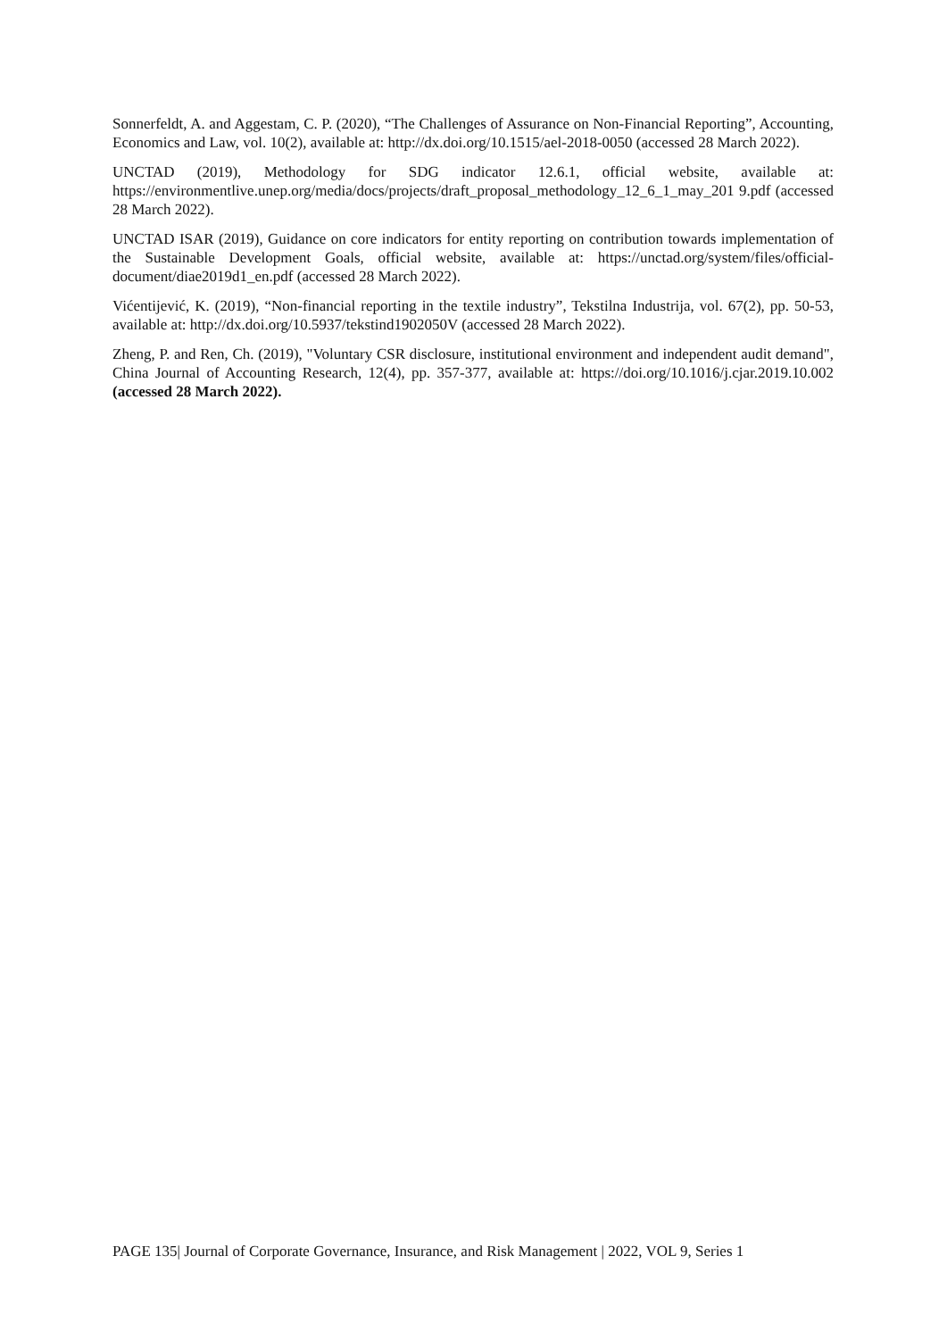Sonnerfeldt, A. and Aggestam, C. P. (2020), “The Challenges of Assurance on Non-Financial Reporting”, Accounting, Economics and Law, vol. 10(2), available at: http://dx.doi.org/10.1515/ael-2018-0050 (accessed 28 March 2022).
UNCTAD (2019), Methodology for SDG indicator 12.6.1, official website, available at: https://environmentlive.unep.org/media/docs/projects/draft_proposal_methodology_12_6_1_may_201 9.pdf (accessed 28 March 2022).
UNCTAD ISAR (2019), Guidance on core indicators for entity reporting on contribution towards implementation of the Sustainable Development Goals, official website, available at: https://unctad.org/system/files/official-document/diae2019d1_en.pdf (accessed 28 March 2022).
Vićentijević, K. (2019), “Non-financial reporting in the textile industry”, Tekstilna Industrija, vol. 67(2), pp. 50-53, available at: http://dx.doi.org/10.5937/tekstind1902050V (accessed 28 March 2022).
Zheng, P. and Ren, Ch. (2019), "Voluntary CSR disclosure, institutional environment and independent audit demand", China Journal of Accounting Research, 12(4), pp. 357-377, available at: https://doi.org/10.1016/j.cjar.2019.10.002 (accessed 28 March 2022).
PAGE 135| Journal of Corporate Governance, Insurance, and Risk Management | 2022, VOL 9, Series 1